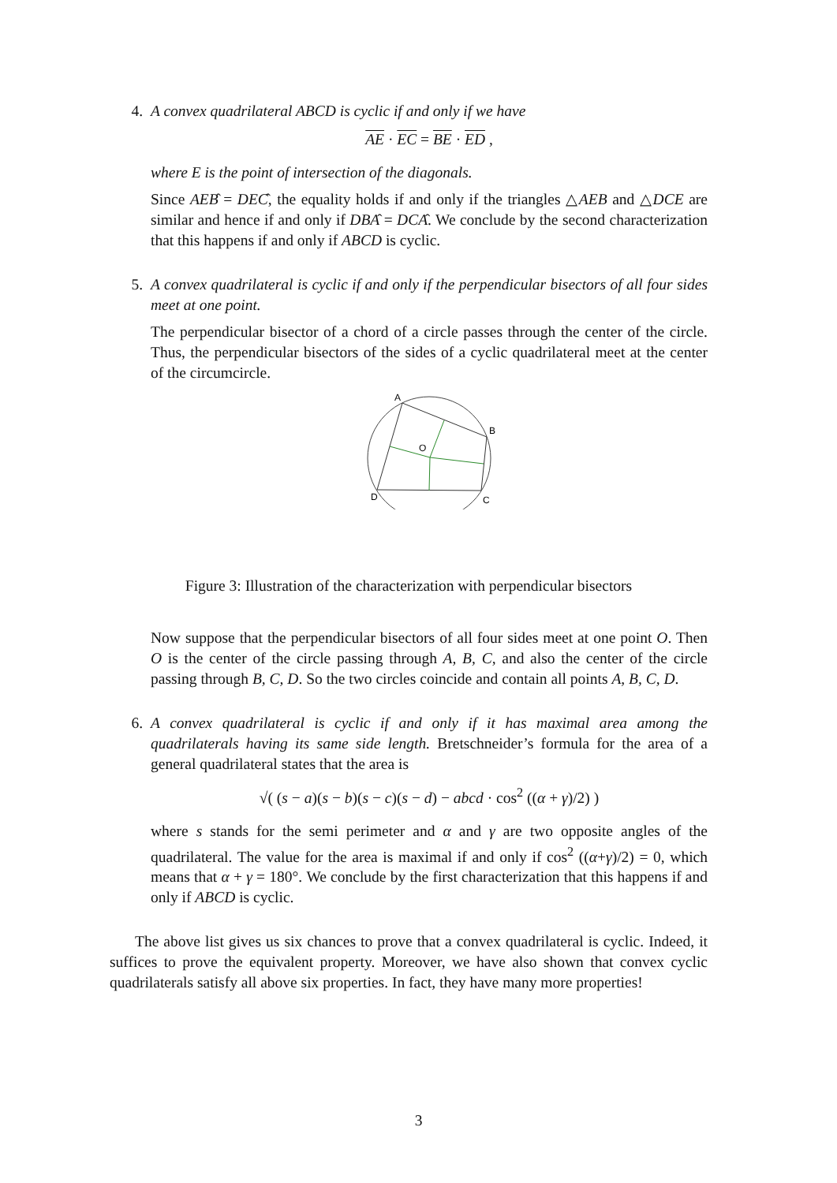4. A convex quadrilateral ABCD is cyclic if and only if we have
AE · EC = BE · ED ,
where E is the point of intersection of the diagonals.
Since AEB̂ = DEĈ, the equality holds if and only if the triangles △AEB and △DCE are similar and hence if and only if DBÂ = DCÂ. We conclude by the second characterization that this happens if and only if ABCD is cyclic.
5. A convex quadrilateral is cyclic if and only if the perpendicular bisectors of all four sides meet at one point.
The perpendicular bisector of a chord of a circle passes through the center of the circle. Thus, the perpendicular bisectors of the sides of a cyclic quadrilateral meet at the center of the circumcircle.
A
B
C
D
O
Figure 3: Illustration of the characterization with perpendicular bisectors
Now suppose that the perpendicular bisectors of all four sides meet at one point O. Then O is the center of the circle passing through A, B, C, and also the center of the circle passing through B, C, D. So the two circles coincide and contain all points A, B, C, D.
6. A convex quadrilateral is cyclic if and only if it has maximal area among the quadrilaterals having its same side length. Bretschneider’s formula for the area of a general quadrilateral states that the area is
√( (s − a)(s − b)(s − c)(s − d) − abcd · cos<sup>2</sup> ((α + γ)/2) )
where s stands for the semi perimeter and α and γ are two opposite angles of the quadrilateral. The value for the area is maximal if and only if cos<sup>2</sup> ((α+γ)/2) = 0, which means that α + γ = 180°. We conclude by the first characterization that this happens if and only if ABCD is cyclic.
The above list gives us six chances to prove that a convex quadrilateral is cyclic. Indeed, it suffices to prove the equivalent property. Moreover, we have also shown that convex cyclic quadrilaterals satisfy all above six properties. In fact, they have many more properties!
3